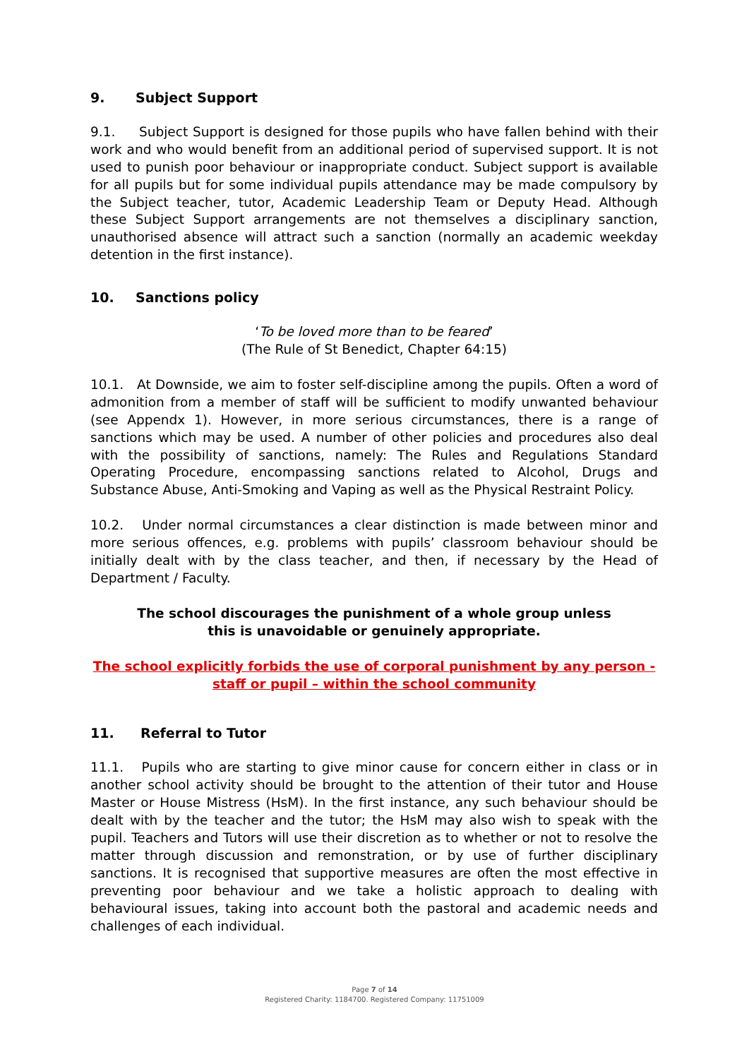9. Subject Support
9.1. Subject Support is designed for those pupils who have fallen behind with their work and who would benefit from an additional period of supervised support. It is not used to punish poor behaviour or inappropriate conduct. Subject support is available for all pupils but for some individual pupils attendance may be made compulsory by the Subject teacher, tutor, Academic Leadership Team or Deputy Head. Although these Subject Support arrangements are not themselves a disciplinary sanction, unauthorised absence will attract such a sanction (normally an academic weekday detention in the first instance).
10. Sanctions policy
‘To be loved more than to be feared’
(The Rule of St Benedict, Chapter 64:15)
10.1. At Downside, we aim to foster self-discipline among the pupils. Often a word of admonition from a member of staff will be sufficient to modify unwanted behaviour (see Appendx 1). However, in more serious circumstances, there is a range of sanctions which may be used. A number of other policies and procedures also deal with the possibility of sanctions, namely: The Rules and Regulations Standard Operating Procedure, encompassing sanctions related to Alcohol, Drugs and Substance Abuse, Anti-Smoking and Vaping as well as the Physical Restraint Policy.
10.2. Under normal circumstances a clear distinction is made between minor and more serious offences, e.g. problems with pupils’ classroom behaviour should be initially dealt with by the class teacher, and then, if necessary by the Head of Department / Faculty.
The school discourages the punishment of a whole group unless this is unavoidable or genuinely appropriate.
The school explicitly forbids the use of corporal punishment by any person - staff or pupil – within the school community
11. Referral to Tutor
11.1. Pupils who are starting to give minor cause for concern either in class or in another school activity should be brought to the attention of their tutor and House Master or House Mistress (HsM). In the first instance, any such behaviour should be dealt with by the teacher and the tutor; the HsM may also wish to speak with the pupil. Teachers and Tutors will use their discretion as to whether or not to resolve the matter through discussion and remonstration, or by use of further disciplinary sanctions. It is recognised that supportive measures are often the most effective in preventing poor behaviour and we take a holistic approach to dealing with behavioural issues, taking into account both the pastoral and academic needs and challenges of each individual.
Page 7 of 14
Registered Charity: 1184700. Registered Company: 11751009